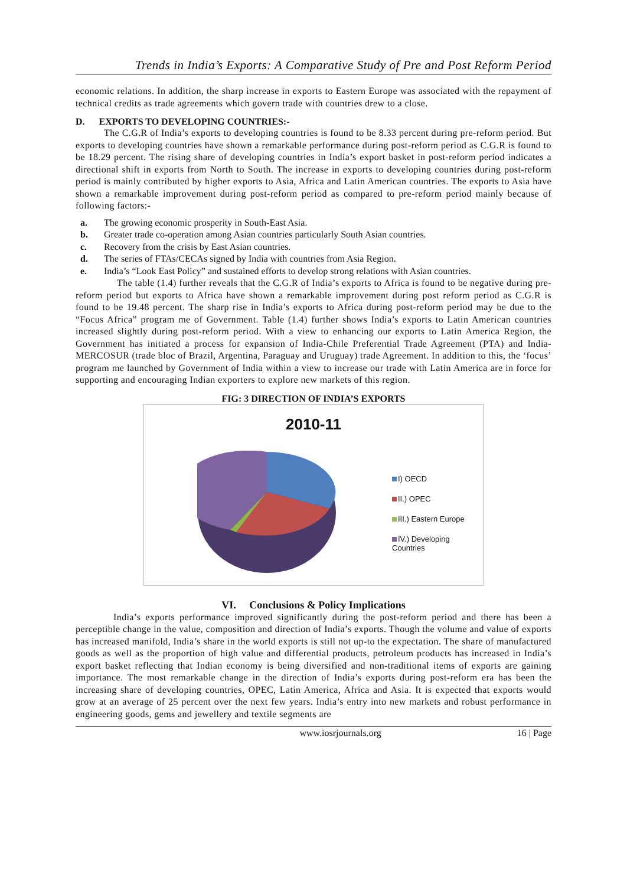Trends in India’s Exports: A Comparative Study of Pre and Post Reform Period
economic relations. In addition, the sharp increase in exports to Eastern Europe was associated with the repayment of technical credits as trade agreements which govern trade with countries drew to a close.
D. EXPORTS TO DEVELOPING COUNTRIES:-
The C.G.R of India’s exports to developing countries is found to be 8.33 percent during pre-reform period. But exports to developing countries have shown a remarkable performance during post-reform period as C.G.R is found to be 18.29 percent. The rising share of developing countries in India’s export basket in post-reform period indicates a directional shift in exports from North to South. The increase in exports to developing countries during post-reform period is mainly contributed by higher exports to Asia, Africa and Latin American countries. The exports to Asia have shown a remarkable improvement during post-reform period as compared to pre-reform period mainly because of following factors:-
a. The growing economic prosperity in South-East Asia.
b. Greater trade co-operation among Asian countries particularly South Asian countries.
c. Recovery from the crisis by East Asian countries.
d. The series of FTAs/CECAs signed by India with countries from Asia Region.
e. India’s “Look East Policy” and sustained efforts to develop strong relations with Asian countries.
The table (1.4) further reveals that the C.G.R of India’s exports to Africa is found to be negative during pre-reform period but exports to Africa have shown a remarkable improvement during post reform period as C.G.R is found to be 19.48 percent. The sharp rise in India’s exports to Africa during post-reform period may be due to the “Focus Africa” program me of Government. Table (1.4) further shows India’s exports to Latin American countries increased slightly during post-reform period. With a view to enhancing our exports to Latin America Region, the Government has initiated a process for expansion of India-Chile Preferential Trade Agreement (PTA) and India-MERCOSUR (trade bloc of Brazil, Argentina, Paraguay and Uruguay) trade Agreement. In addition to this, the ‘focus’ program me launched by Government of India within a view to increase our trade with Latin America are in force for supporting and encouraging Indian exporters to explore new markets of this region.
FIG: 3 DIRECTION OF INDIA’S EXPORTS
2010-11
I) OECD
II.) OPEC
III.) Eastern Europe
IV.) Developing Countries
VI. Conclusions & Policy Implications
India’s exports performance improved significantly during the post-reform period and there has been a perceptible change in the value, composition and direction of India’s exports. Though the volume and value of exports has increased manifold, India’s share in the world exports is still not up-to the expectation. The share of manufactured goods as well as the proportion of high value and differential products, petroleum products has increased in India’s export basket reflecting that Indian economy is being diversified and non-traditional items of exports are gaining importance. The most remarkable change in the direction of India’s exports during post-reform era has been the increasing share of developing countries, OPEC, Latin America, Africa and Asia. It is expected that exports would grow at an average of 25 percent over the next few years. India’s entry into new markets and robust performance in engineering goods, gems and jewellery and textile segments are
www.iosrjournals.org 16 | Page